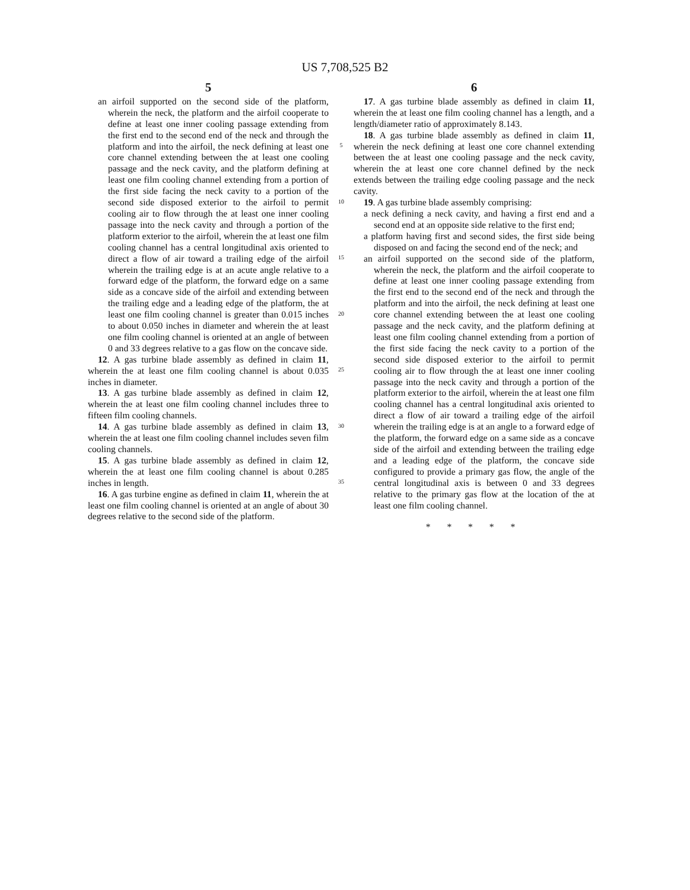US 7,708,525 B2
5
an airfoil supported on the second side of the platform, wherein the neck, the platform and the airfoil cooperate to define at least one inner cooling passage extending from the first end to the second end of the neck and through the platform and into the airfoil, the neck defining at least one core channel extending between the at least one cooling passage and the neck cavity, and the platform defining at least one film cooling channel extending from a portion of the first side facing the neck cavity to a portion of the second side disposed exterior to the airfoil to permit cooling air to flow through the at least one inner cooling passage into the neck cavity and through a portion of the platform exterior to the airfoil, wherein the at least one film cooling channel has a central longitudinal axis oriented to direct a flow of air toward a trailing edge of the airfoil wherein the trailing edge is at an acute angle relative to a forward edge of the platform, the forward edge on a same side as a concave side of the airfoil and extending between the trailing edge and a leading edge of the platform, the at least one film cooling channel is greater than 0.015 inches to about 0.050 inches in diameter and wherein the at least one film cooling channel is oriented at an angle of between 0 and 33 degrees relative to a gas flow on the concave side.
12. A gas turbine blade assembly as defined in claim 11, wherein the at least one film cooling channel is about 0.035 inches in diameter.
13. A gas turbine blade assembly as defined in claim 12, wherein the at least one film cooling channel includes three to fifteen film cooling channels.
14. A gas turbine blade assembly as defined in claim 13, wherein the at least one film cooling channel includes seven film cooling channels.
15. A gas turbine blade assembly as defined in claim 12, wherein the at least one film cooling channel is about 0.285 inches in length.
16. A gas turbine engine as defined in claim 11, wherein the at least one film cooling channel is oriented at an angle of about 30 degrees relative to the second side of the platform.
5
10
15
20
25
30
35
6
17. A gas turbine blade assembly as defined in claim 11, wherein the at least one film cooling channel has a length, and a length/diameter ratio of approximately 8.143.
18. A gas turbine blade assembly as defined in claim 11, wherein the neck defining at least one core channel extending between the at least one cooling passage and the neck cavity, wherein the at least one core channel defined by the neck extends between the trailing edge cooling passage and the neck cavity.
19. A gas turbine blade assembly comprising:
a neck defining a neck cavity, and having a first end and a second end at an opposite side relative to the first end;
a platform having first and second sides, the first side being disposed on and facing the second end of the neck; and
an airfoil supported on the second side of the platform, wherein the neck, the platform and the airfoil cooperate to define at least one inner cooling passage extending from the first end to the second end of the neck and through the platform and into the airfoil, the neck defining at least one core channel extending between the at least one cooling passage and the neck cavity, and the platform defining at least one film cooling channel extending from a portion of the first side facing the neck cavity to a portion of the second side disposed exterior to the airfoil to permit cooling air to flow through the at least one inner cooling passage into the neck cavity and through a portion of the platform exterior to the airfoil, wherein the at least one film cooling channel has a central longitudinal axis oriented to direct a flow of air toward a trailing edge of the airfoil wherein the trailing edge is at an angle to a forward edge of the platform, the forward edge on a same side as a concave side of the airfoil and extending between the trailing edge and a leading edge of the platform, the concave side configured to provide a primary gas flow, the angle of the central longitudinal axis is between 0 and 33 degrees relative to the primary gas flow at the location of the at least one film cooling channel.
* * * * *